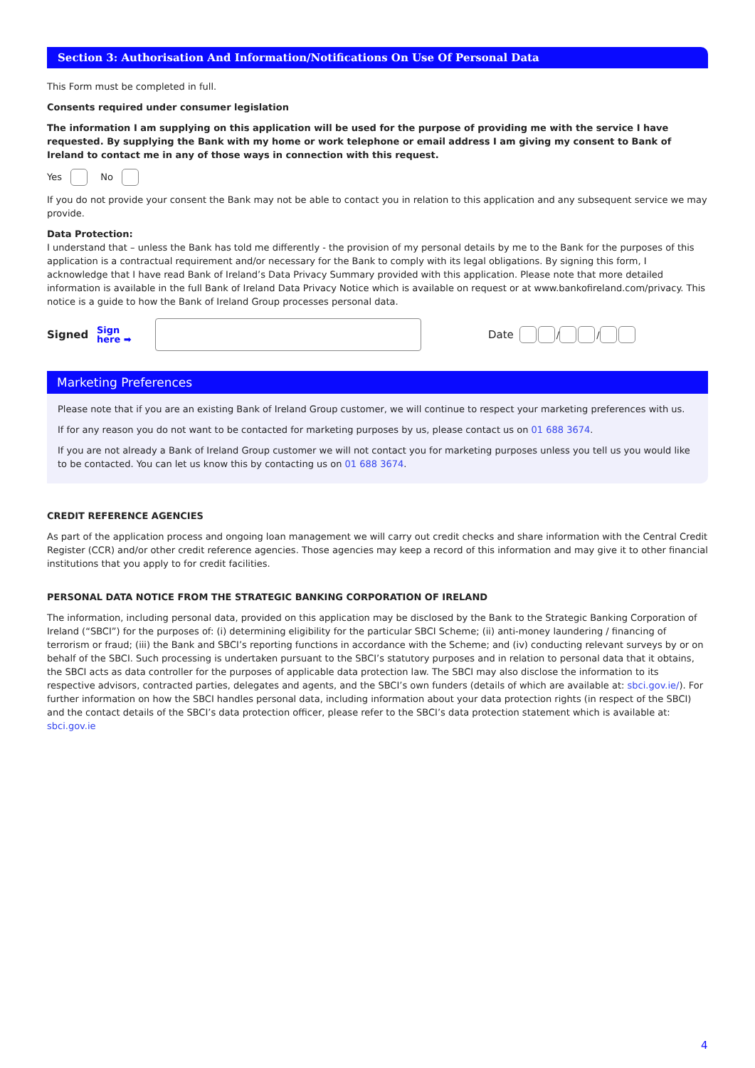Section 3: Authorisation And Information/Notifications On Use Of Personal Data
This Form must be completed in full.
Consents required under consumer legislation
The information I am supplying on this application will be used for the purpose of providing me with the service I have requested. By supplying the Bank with my home or work telephone or email address I am giving my consent to Bank of Ireland to contact me in any of those ways in connection with this request.
Yes No
If you do not provide your consent the Bank may not be able to contact you in relation to this application and any subsequent service we may provide.
Data Protection:
I understand that – unless the Bank has told me differently - the provision of my personal details by me to the Bank for the purposes of this application is a contractual requirement and/or necessary for the Bank to comply with its legal obligations. By signing this form, I acknowledge that I have read Bank of Ireland’s Data Privacy Summary provided with this application. Please note that more detailed information is available in the full Bank of Ireland Data Privacy Notice which is available on request or at www.bankofireland.com/privacy. This notice is a guide to how the Bank of Ireland Group processes personal data.
Signed Sign
here ➡ Date / /
Marketing Preferences
Please note that if you are an existing Bank of Ireland Group customer, we will continue to respect your marketing preferences with us.
If for any reason you do not want to be contacted for marketing purposes by us, please contact us on 01 688 3674.
If you are not already a Bank of Ireland Group customer we will not contact you for marketing purposes unless you tell us you would like to be contacted. You can let us know this by contacting us on 01 688 3674.
CREDIT REFERENCE AGENCIES
As part of the application process and ongoing loan management we will carry out credit checks and share information with the Central Credit Register (CCR) and/or other credit reference agencies. Those agencies may keep a record of this information and may give it to other financial institutions that you apply to for credit facilities.
PERSONAL DATA NOTICE FROM THE STRATEGIC BANKING CORPORATION OF IRELAND
The information, including personal data, provided on this application may be disclosed by the Bank to the Strategic Banking Corporation of Ireland (“SBCI”) for the purposes of: (i) determining eligibility for the particular SBCI Scheme; (ii) anti-money laundering / financing of terrorism or fraud; (iii) the Bank and SBCI’s reporting functions in accordance with the Scheme; and (iv) conducting relevant surveys by or on behalf of the SBCI. Such processing is undertaken pursuant to the SBCI’s statutory purposes and in relation to personal data that it obtains, the SBCI acts as data controller for the purposes of applicable data protection law. The SBCI may also disclose the information to its respective advisors, contracted parties, delegates and agents, and the SBCI’s own funders (details of which are available at: sbci.gov.ie/). For further information on how the SBCI handles personal data, including information about your data protection rights (in respect of the SBCI) and the contact details of the SBCI’s data protection officer, please refer to the SBCI’s data protection statement which is available at: sbci.gov.ie
4